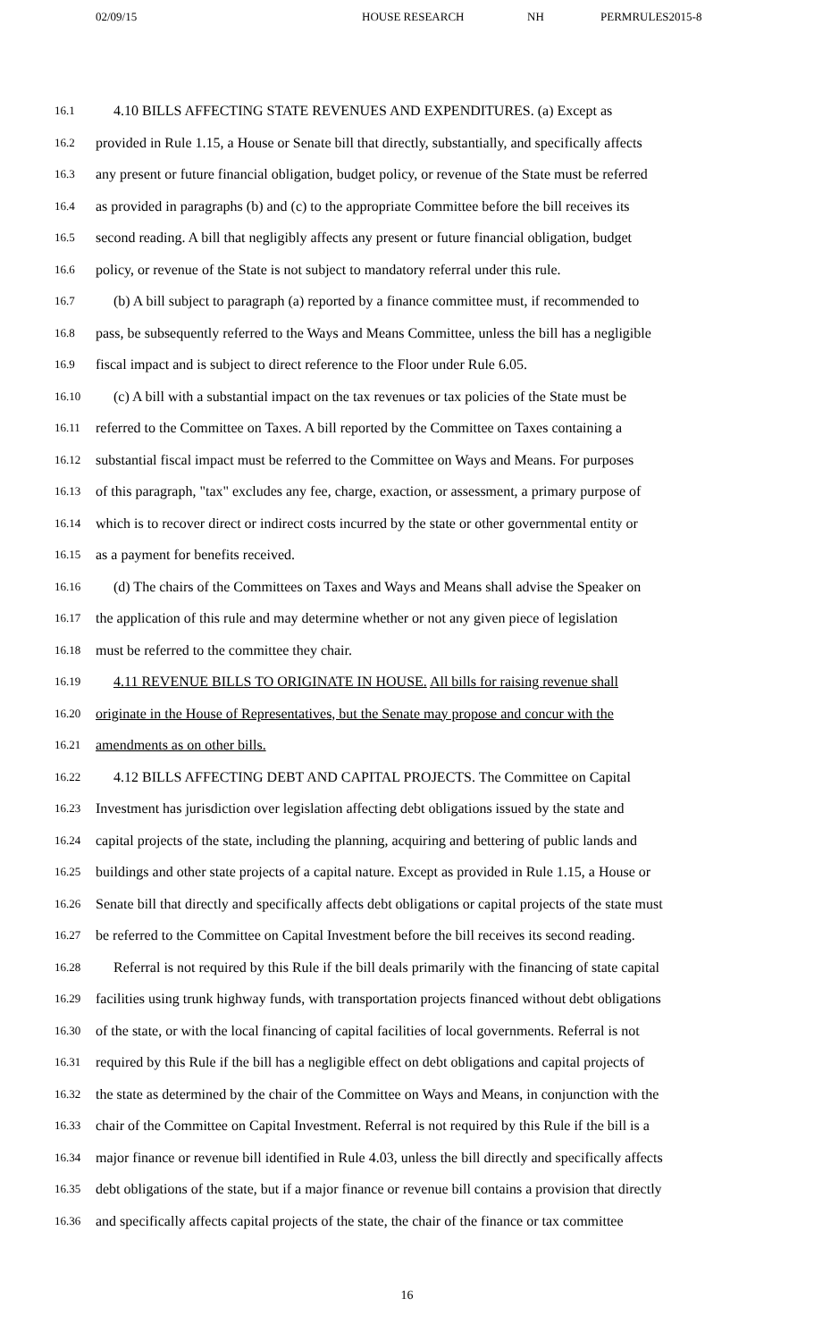02/09/15 HOUSE RESEARCH NH PERMRULES2015-8
16.1 4.10 BILLS AFFECTING STATE REVENUES AND EXPENDITURES. (a) Except as
16.2 provided in Rule 1.15, a House or Senate bill that directly, substantially, and specifically affects
16.3 any present or future financial obligation, budget policy, or revenue of the State must be referred
16.4 as provided in paragraphs (b) and (c) to the appropriate Committee before the bill receives its
16.5 second reading. A bill that negligibly affects any present or future financial obligation, budget
16.6 policy, or revenue of the State is not subject to mandatory referral under this rule.
16.7 (b) A bill subject to paragraph (a) reported by a finance committee must, if recommended to
16.8 pass, be subsequently referred to the Ways and Means Committee, unless the bill has a negligible
16.9 fiscal impact and is subject to direct reference to the Floor under Rule 6.05.
16.10 (c) A bill with a substantial impact on the tax revenues or tax policies of the State must be
16.11 referred to the Committee on Taxes. A bill reported by the Committee on Taxes containing a
16.12 substantial fiscal impact must be referred to the Committee on Ways and Means. For purposes
16.13 of this paragraph, "tax" excludes any fee, charge, exaction, or assessment, a primary purpose of
16.14 which is to recover direct or indirect costs incurred by the state or other governmental entity or
16.15 as a payment for benefits received.
16.16 (d) The chairs of the Committees on Taxes and Ways and Means shall advise the Speaker on
16.17 the application of this rule and may determine whether or not any given piece of legislation
16.18 must be referred to the committee they chair.
16.19 4.11 REVENUE BILLS TO ORIGINATE IN HOUSE. All bills for raising revenue shall
16.20 originate in the House of Representatives, but the Senate may propose and concur with the
16.21 amendments as on other bills.
16.22 4.12 BILLS AFFECTING DEBT AND CAPITAL PROJECTS. The Committee on Capital
16.23 Investment has jurisdiction over legislation affecting debt obligations issued by the state and
16.24 capital projects of the state, including the planning, acquiring and bettering of public lands and
16.25 buildings and other state projects of a capital nature. Except as provided in Rule 1.15, a House or
16.26 Senate bill that directly and specifically affects debt obligations or capital projects of the state must
16.27 be referred to the Committee on Capital Investment before the bill receives its second reading.
16.28 Referral is not required by this Rule if the bill deals primarily with the financing of state capital
16.29 facilities using trunk highway funds, with transportation projects financed without debt obligations
16.30 of the state, or with the local financing of capital facilities of local governments. Referral is not
16.31 required by this Rule if the bill has a negligible effect on debt obligations and capital projects of
16.32 the state as determined by the chair of the Committee on Ways and Means, in conjunction with the
16.33 chair of the Committee on Capital Investment. Referral is not required by this Rule if the bill is a
16.34 major finance or revenue bill identified in Rule 4.03, unless the bill directly and specifically affects
16.35 debt obligations of the state, but if a major finance or revenue bill contains a provision that directly
16.36 and specifically affects capital projects of the state, the chair of the finance or tax committee
16